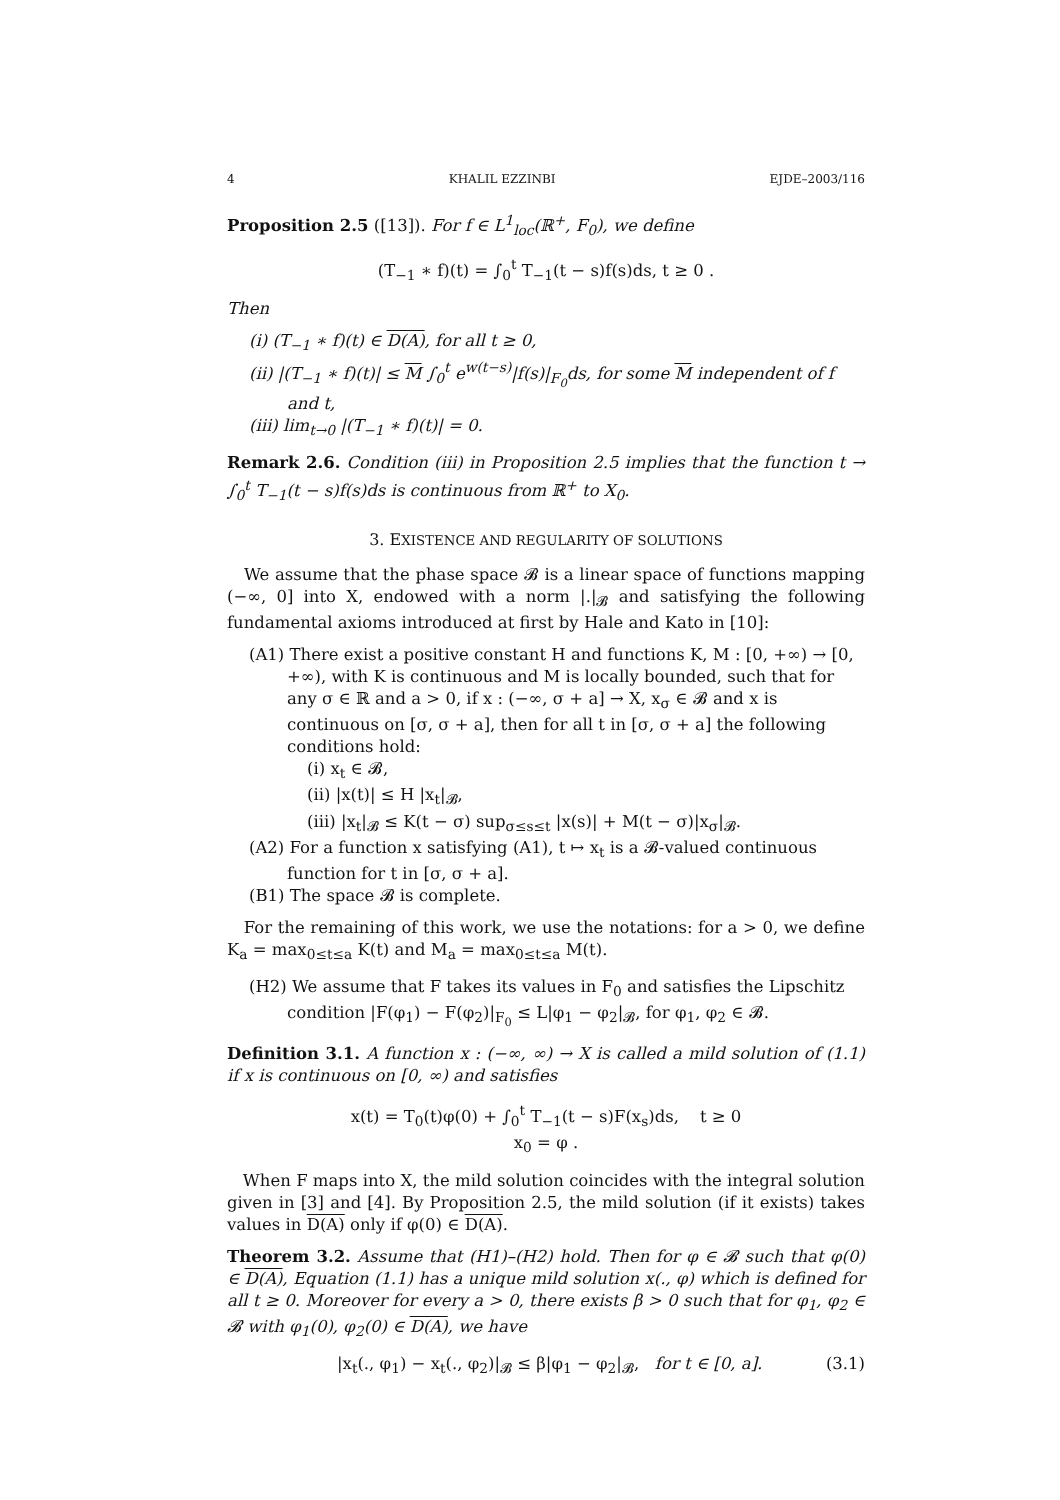4 KHALIL EZZINBI EJDE–2003/116
Proposition 2.5 ([13]). For f ∈ L<sup>1</sup><sub>loc</sub>(ℝ<sup>+</sup>, F<sub>0</sub>), we define
(T<sub>−1</sub> ∗ f)(t) = ∫<sub>0</sub><sup>t</sup> T<sub>−1</sub>(t − s)f(s)ds, t ≥ 0 .
Then
(i) (T<sub>−1</sub> ∗ f)(t) ∈ D(A), for all t ≥ 0,
(ii) |(T<sub>−1</sub> ∗ f)(t)| ≤ M ∫<sub>0</sub><sup>t</sup> e<sup>w(t−s)</sup>|f(s)|<sub>F<sub>0</sub></sub>ds, for some M independent of f and t,
(iii) lim<sub>t→0</sub> |(T<sub>−1</sub> ∗ f)(t)| = 0.
Remark 2.6. Condition (iii) in Proposition 2.5 implies that the function t → ∫<sub>0</sub><sup>t</sup> T<sub>−1</sub>(t − s)f(s)ds is continuous from ℝ<sup>+</sup> to X<sub>0</sub>.
3. EXISTENCE AND REGULARITY OF SOLUTIONS
We assume that the phase space 𝓑 is a linear space of functions mapping (−∞, 0] into X, endowed with a norm |.|<sub>𝓑</sub> and satisfying the following fundamental axioms introduced at first by Hale and Kato in [10]:
(A1) There exist a positive constant H and functions K, M : [0, +∞) → [0, +∞), with K is continuous and M is locally bounded, such that for any σ ∈ ℝ and a > 0, if x : (−∞, σ + a] → X, x<sub>σ</sub> ∈ 𝓑 and x is continuous on [σ, σ + a], then for all t in [σ, σ + a] the following conditions hold:
(i) x<sub>t</sub> ∈ 𝓑,
(ii) |x(t)| ≤ H |x<sub>t</sub>|<sub>𝓑</sub>,
(iii) |x<sub>t</sub>|<sub>𝓑</sub> ≤ K(t − σ) sup<sub>σ≤s≤t</sub> |x(s)| + M(t − σ)|x<sub>σ</sub>|<sub>𝓑</sub>.
(A2) For a function x satisfying (A1), t ↦ x<sub>t</sub> is a 𝓑-valued continuous function for t in [σ, σ + a].
(B1) The space 𝓑 is complete.
For the remaining of this work, we use the notations: for a > 0, we define K<sub>a</sub> = max<sub>0≤t≤a</sub> K(t) and M<sub>a</sub> = max<sub>0≤t≤a</sub> M(t).
(H2) We assume that F takes its values in F<sub>0</sub> and satisfies the Lipschitz condition |F(φ<sub>1</sub>) − F(φ<sub>2</sub>)|<sub>F<sub>0</sub></sub> ≤ L|φ<sub>1</sub> − φ<sub>2</sub>|<sub>𝓑</sub>, for φ<sub>1</sub>, φ<sub>2</sub> ∈ 𝓑.
Definition 3.1. A function x : (−∞, ∞) → X is called a mild solution of (1.1) if x is continuous on [0, ∞) and satisfies
x(t) = T<sub>0</sub>(t)φ(0) + ∫<sub>0</sub><sup>t</sup> T<sub>−1</sub>(t − s)F(x<sub>s</sub>)ds, t ≥ 0
x<sub>0</sub> = φ .
When F maps into X, the mild solution coincides with the integral solution given in [3] and [4]. By Proposition 2.5, the mild solution (if it exists) takes values in D(A) only if φ(0) ∈ D(A).
Theorem 3.2. Assume that (H1)–(H2) hold. Then for φ ∈ 𝓑 such that φ(0) ∈ D(A), Equation (1.1) has a unique mild solution x(., φ) which is defined for all t ≥ 0. Moreover for every a > 0, there exists β > 0 such that for φ<sub>1</sub>, φ<sub>2</sub> ∈ 𝓑 with φ<sub>1</sub>(0), φ<sub>2</sub>(0) ∈ D(A), we have
|x<sub>t</sub>(., φ<sub>1</sub>) − x<sub>t</sub>(., φ<sub>2</sub>)|<sub>𝓑</sub> ≤ β|φ<sub>1</sub> − φ<sub>2</sub>|<sub>𝓑</sub>, for t ∈ [0, a]. (3.1)